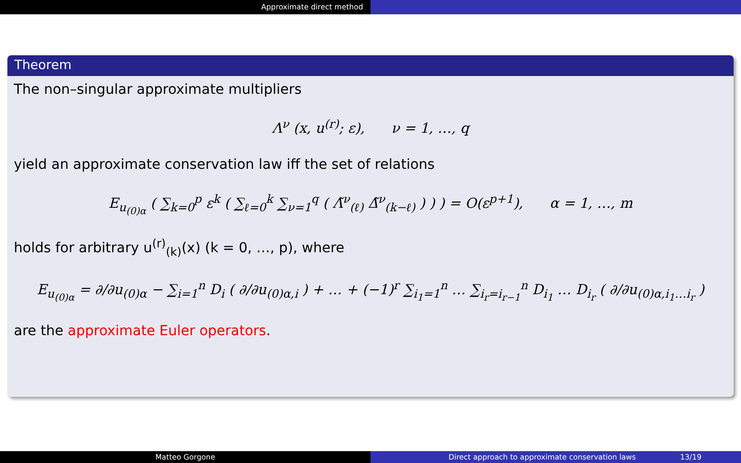Approximate direct method
Theorem
The non–singular approximate multipliers
Λ<sup>ν</sup> (x, u<sup>(r)</sup>; ε), ν = 1, …, q
yield an approximate conservation law iff the set of relations
E<sub>u<sub>(0)α</sub></sub> ( ∑<sub>k=0</sub><sup>p</sup> ε<sup>k</sup> ( ∑<sub>ℓ=0</sub><sup>k</sup> ∑<sub>ν=1</sub><sup>q</sup> ( Λ̃<sup>ν</sup><sub>(ℓ)</sub> Δ̃<sup>ν</sup><sub>(k−ℓ)</sub> ) ) ) = O(ε<sup>p+1</sup>), α = 1, …, m
holds for arbitrary u<sup>(r)</sup><sub>(k)</sub>(x) (k = 0, …, p), where
E<sub>u<sub>(0)α</sub></sub> = ∂/∂u<sub>(0)α</sub> − ∑<sub>i=1</sub><sup>n</sup> D<sub>i</sub> ( ∂/∂u<sub>(0)α,i</sub> ) + … + (−1)<sup>r</sup> ∑<sub>i<sub>1</sub>=1</sub><sup>n</sup> … ∑<sub>i<sub>r</sub>=i<sub>r−1</sub></sub><sup>n</sup> D<sub>i<sub>1</sub></sub> … D<sub>i<sub>r</sub></sub> ( ∂/∂u<sub>(0)α,i<sub>1</sub>…i<sub>r</sub></sub> )
are the approximate Euler operators.
Matteo Gorgone Direct approach to approximate conservation laws 13/19